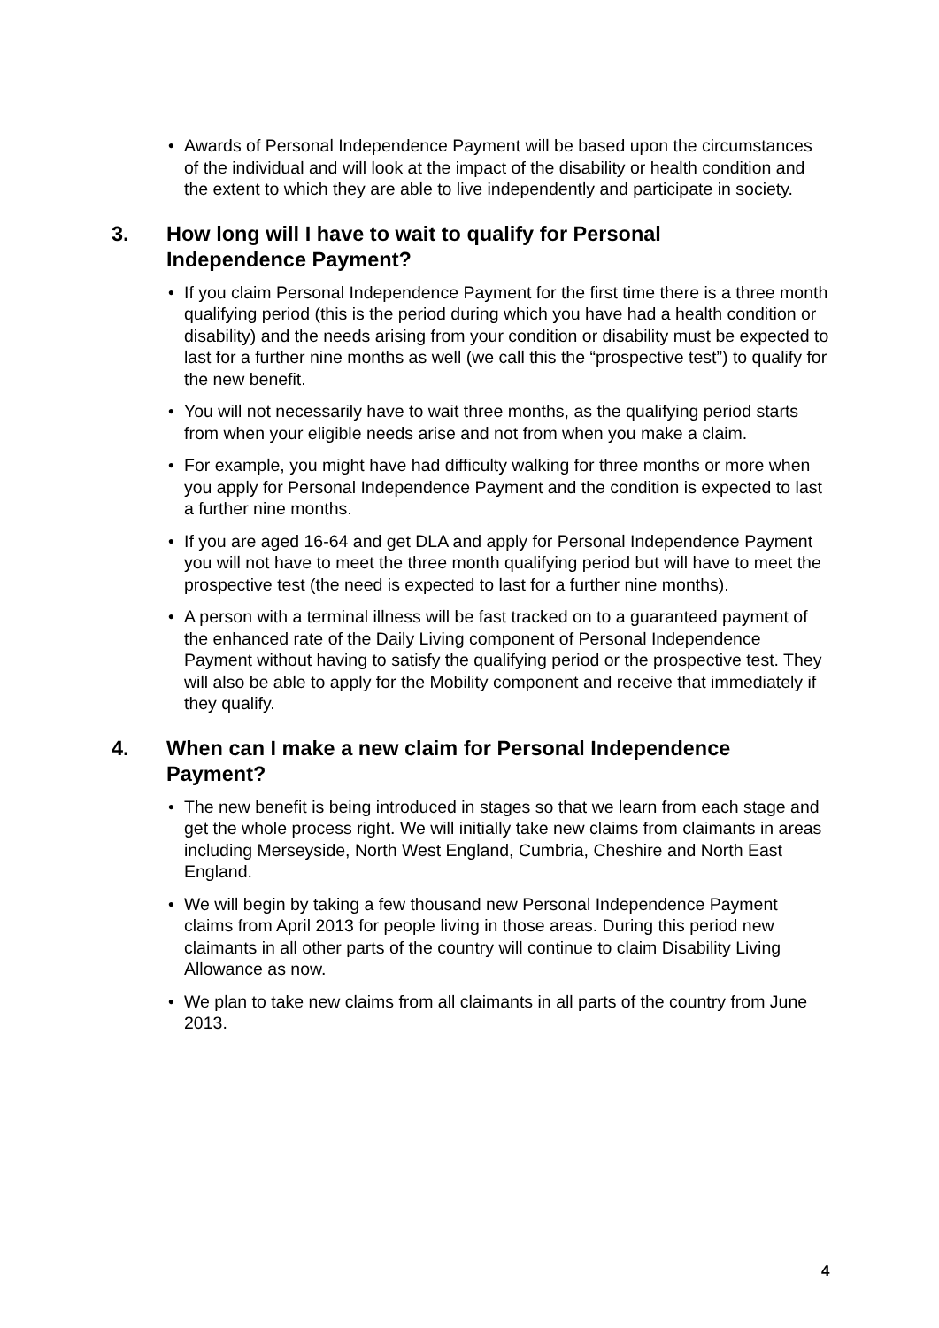• Awards of Personal Independence Payment will be based upon the circumstances of the individual and will look at the impact of the disability or health condition and the extent to which they are able to live independently and participate in society.
3. How long will I have to wait to qualify for Personal Independence Payment?
• If you claim Personal Independence Payment for the first time there is a three month qualifying period (this is the period during which you have had a health condition or disability) and the needs arising from your condition or disability must be expected to last for a further nine months as well (we call this the “prospective test”) to qualify for the new benefit.
• You will not necessarily have to wait three months, as the qualifying period starts from when your eligible needs arise and not from when you make a claim.
• For example, you might have had difficulty walking for three months or more when you apply for Personal Independence Payment and the condition is expected to last a further nine months.
• If you are aged 16-64 and get DLA and apply for Personal Independence Payment you will not have to meet the three month qualifying period but will have to meet the prospective test (the need is expected to last for a further nine months).
• A person with a terminal illness will be fast tracked on to a guaranteed payment of the enhanced rate of the Daily Living component of Personal Independence Payment without having to satisfy the qualifying period or the prospective test. They will also be able to apply for the Mobility component and receive that immediately if they qualify.
4. When can I make a new claim for Personal Independence Payment?
• The new benefit is being introduced in stages so that we learn from each stage and get the whole process right. We will initially take new claims from claimants in areas including Merseyside, North West England, Cumbria, Cheshire and North East England.
• We will begin by taking a few thousand new Personal Independence Payment claims from April 2013 for people living in those areas. During this period new claimants in all other parts of the country will continue to claim Disability Living Allowance as now.
• We plan to take new claims from all claimants in all parts of the country from June 2013.
4